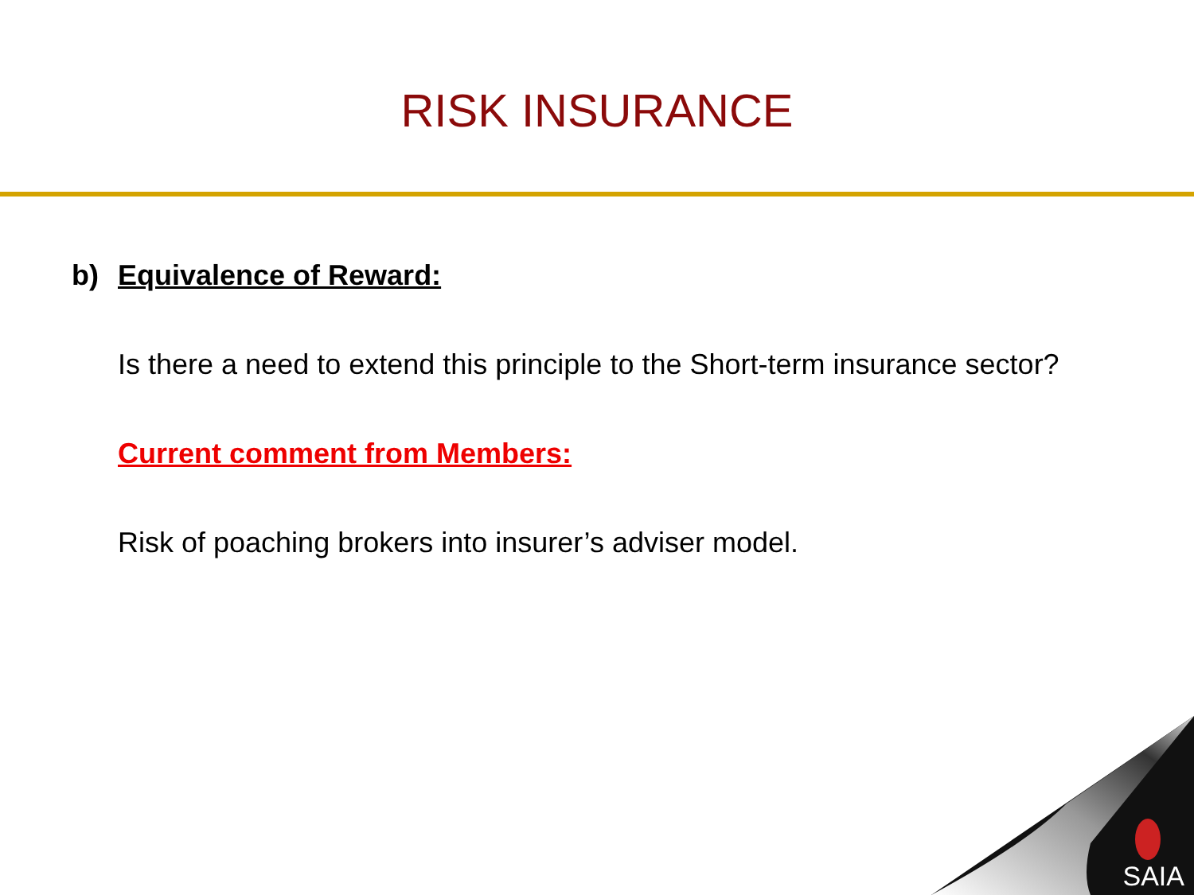RISK INSURANCE
b) Equivalence of Reward:
Is there a need to extend this principle to the Short-term insurance sector?
Current comment from Members:
Risk of poaching brokers into insurer’s adviser model.
SAIA